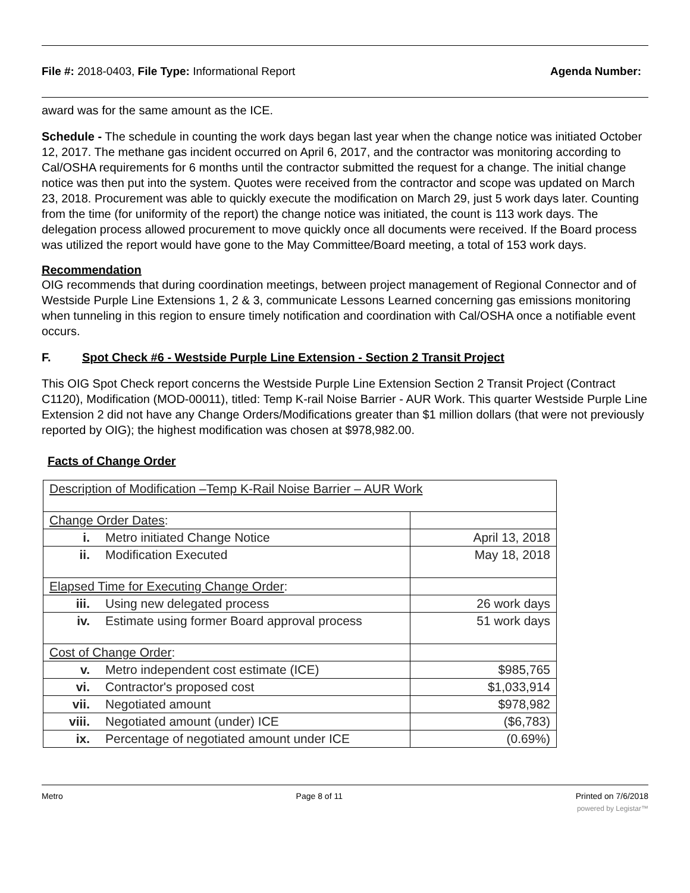File #: 2018-0403, File Type: Informational Report Agenda Number:
award was for the same amount as the ICE.
Schedule - The schedule in counting the work days began last year when the change notice was initiated October 12, 2017. The methane gas incident occurred on April 6, 2017, and the contractor was monitoring according to Cal/OSHA requirements for 6 months until the contractor submitted the request for a change. The initial change notice was then put into the system. Quotes were received from the contractor and scope was updated on March 23, 2018. Procurement was able to quickly execute the modification on March 29, just 5 work days later. Counting from the time (for uniformity of the report) the change notice was initiated, the count is 113 work days. The delegation process allowed procurement to move quickly once all documents were received. If the Board process was utilized the report would have gone to the May Committee/Board meeting, a total of 153 work days.
Recommendation
OIG recommends that during coordination meetings, between project management of Regional Connector and of Westside Purple Line Extensions 1, 2 & 3, communicate Lessons Learned concerning gas emissions monitoring when tunneling in this region to ensure timely notification and coordination with Cal/OSHA once a notifiable event occurs.
F. Spot Check #6 - Westside Purple Line Extension - Section 2 Transit Project
This OIG Spot Check report concerns the Westside Purple Line Extension Section 2 Transit Project (Contract C1120), Modification (MOD-00011), titled: Temp K-rail Noise Barrier - AUR Work. This quarter Westside Purple Line Extension 2 did not have any Change Orders/Modifications greater than $1 million dollars (that were not previously reported by OIG); the highest modification was chosen at $978,982.00.
Facts of Change Order
| Description of Modification –Temp K-Rail Noise Barrier – AUR Work | | |
| Change Order Dates : | | |
| i. | Metro initiated Change Notice | April 13, 2018 |
| ii. | Modification Executed | May 18, 2018 |
| Elapsed Time for Executing Change Order : | | |
| iii. | Using new delegated process | 26 work days |
| iv. | Estimate using former Board approval process | 51 work days |
| Cost of Change Order : | | |
| v. | Metro independent cost estimate (ICE) | $985,765 |
| vi. | Contractor's proposed cost | $1,033,914 |
| vii. | Negotiated amount | $978,982 |
| viii. | Negotiated amount (under) ICE | ($6,783) |
| ix. | Percentage of negotiated amount under ICE | (0.69%) |
Metro Page 8 of 11 Printed on 7/6/2018
powered by Legistar™